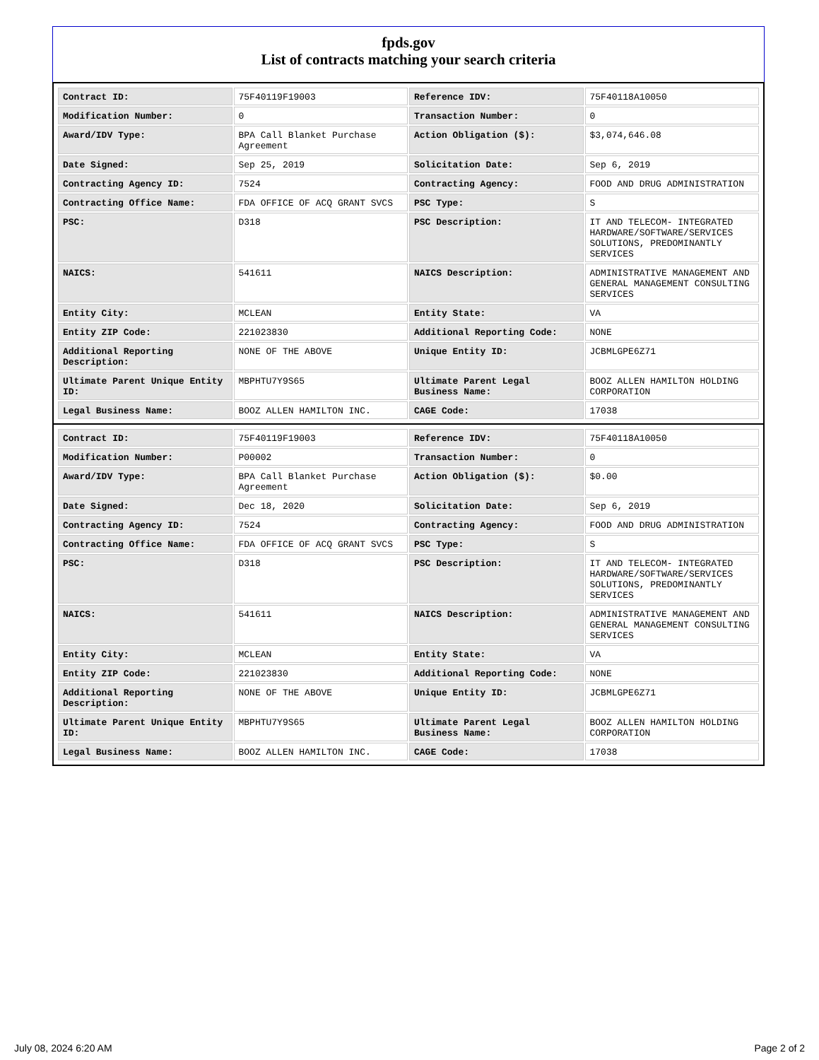fpds.gov
List of contracts matching your search criteria
| Contract ID: | 75F40119F19003 | Reference IDV: | 75F40118A10050 |
| Modification Number: | 0 | Transaction Number: | 0 |
| Award/IDV Type: | BPA Call Blanket Purchase Agreement | Action Obligation ($): | $3,074,646.08 |
| Date Signed: | Sep 25, 2019 | Solicitation Date: | Sep 6, 2019 |
| Contracting Agency ID: | 7524 | Contracting Agency: | FOOD AND DRUG ADMINISTRATION |
| Contracting Office Name: | FDA OFFICE OF ACQ GRANT SVCS | PSC Type: | S |
| PSC: | D318 | PSC Description: | IT AND TELECOM- INTEGRATED HARDWARE/SOFTWARE/SERVICES SOLUTIONS, PREDOMINANTLY SERVICES |
| NAICS: | 541611 | NAICS Description: | ADMINISTRATIVE MANAGEMENT AND GENERAL MANAGEMENT CONSULTING SERVICES |
| Entity City: | MCLEAN | Entity State: | VA |
| Entity ZIP Code: | 221023830 | Additional Reporting Code: | NONE |
| Additional Reporting Description: | NONE OF THE ABOVE | Unique Entity ID: | JCBMLGPE6Z71 |
| Ultimate Parent Unique Entity ID: | MBPHTU7Y9S65 | Ultimate Parent Legal Business Name: | BOOZ ALLEN HAMILTON HOLDING CORPORATION |
| Legal Business Name: | BOOZ ALLEN HAMILTON INC. | CAGE Code: | 17038 |
| Contract ID: | 75F40119F19003 | Reference IDV: | 75F40118A10050 |
| Modification Number: | P00002 | Transaction Number: | 0 |
| Award/IDV Type: | BPA Call Blanket Purchase Agreement | Action Obligation ($): | $0.00 |
| Date Signed: | Dec 18, 2020 | Solicitation Date: | Sep 6, 2019 |
| Contracting Agency ID: | 7524 | Contracting Agency: | FOOD AND DRUG ADMINISTRATION |
| Contracting Office Name: | FDA OFFICE OF ACQ GRANT SVCS | PSC Type: | S |
| PSC: | D318 | PSC Description: | IT AND TELECOM- INTEGRATED HARDWARE/SOFTWARE/SERVICES SOLUTIONS, PREDOMINANTLY SERVICES |
| NAICS: | 541611 | NAICS Description: | ADMINISTRATIVE MANAGEMENT AND GENERAL MANAGEMENT CONSULTING SERVICES |
| Entity City: | MCLEAN | Entity State: | VA |
| Entity ZIP Code: | 221023830 | Additional Reporting Code: | NONE |
| Additional Reporting Description: | NONE OF THE ABOVE | Unique Entity ID: | JCBMLGPE6Z71 |
| Ultimate Parent Unique Entity ID: | MBPHTU7Y9S65 | Ultimate Parent Legal Business Name: | BOOZ ALLEN HAMILTON HOLDING CORPORATION |
| Legal Business Name: | BOOZ ALLEN HAMILTON INC. | CAGE Code: | 17038 |
July 08, 2024 6:20 AM Page 2 of 2